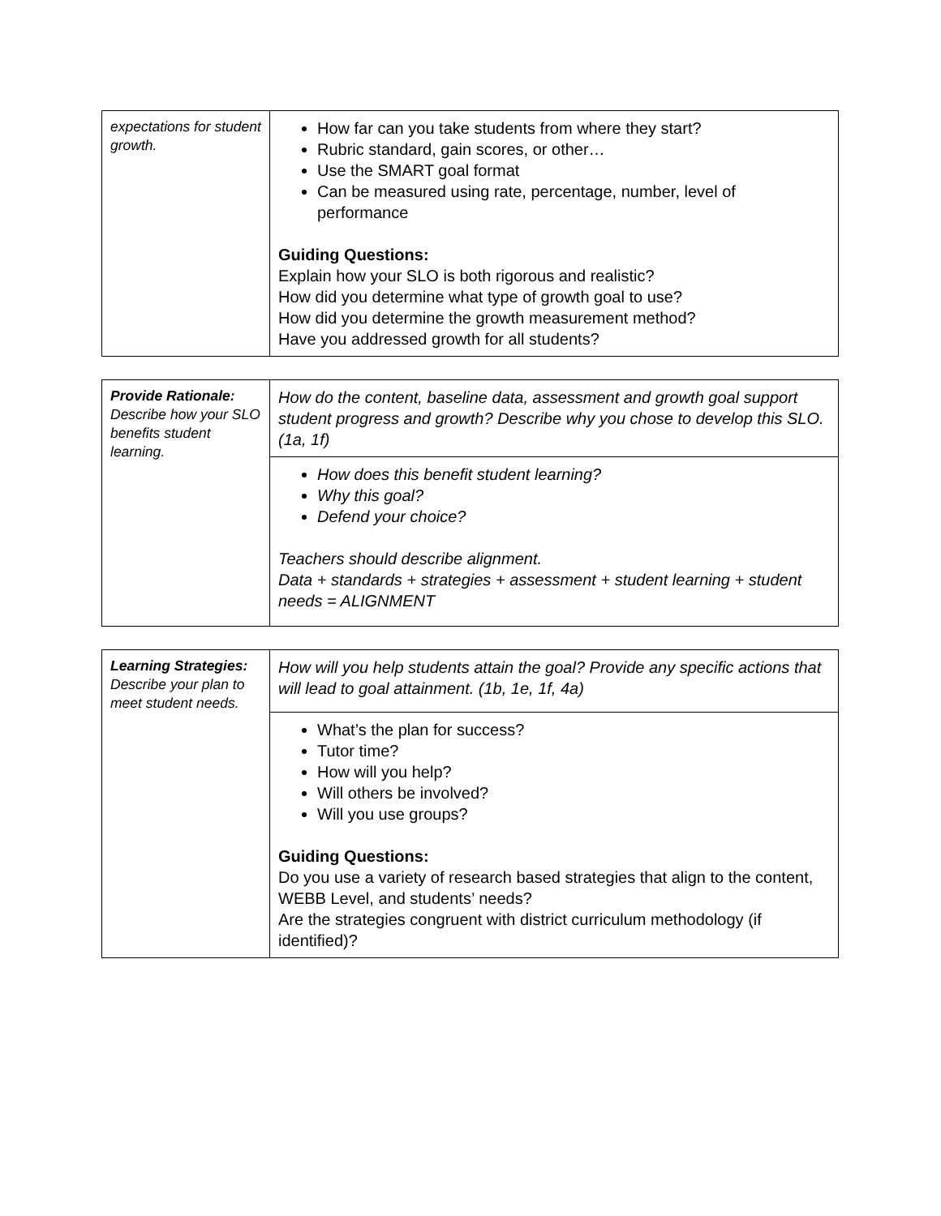| expectations for student growth. | How far can you take students from where they start? Rubric standard, gain scores, or other… Use the SMART goal format Can be measured using rate, percentage, number, level of performance Guiding Questions: Explain how your SLO is both rigorous and realistic? How did you determine what type of growth goal to use? How did you determine the growth measurement method? Have you addressed growth for all students? |
| Provide Rationale: Describe how your SLO benefits student learning. | How do the content, baseline data, assessment and growth goal support student progress and growth? Describe why you chose to develop this SLO. (1a, 1f) |
| | How does this benefit student learning? Why this goal? Defend your choice? Teachers should describe alignment. Data + standards + strategies + assessment + student learning + student needs = ALIGNMENT |
| Learning Strategies: Describe your plan to meet student needs. | How will you help students attain the goal? Provide any specific actions that will lead to goal attainment. (1b, 1e, 1f, 4a) |
| | What’s the plan for success? Tutor time? How will you help? Will others be involved? Will you use groups? Guiding Questions: Do you use a variety of research based strategies that align to the content, WEBB Level, and students’ needs? Are the strategies congruent with district curriculum methodology (if identified)? |